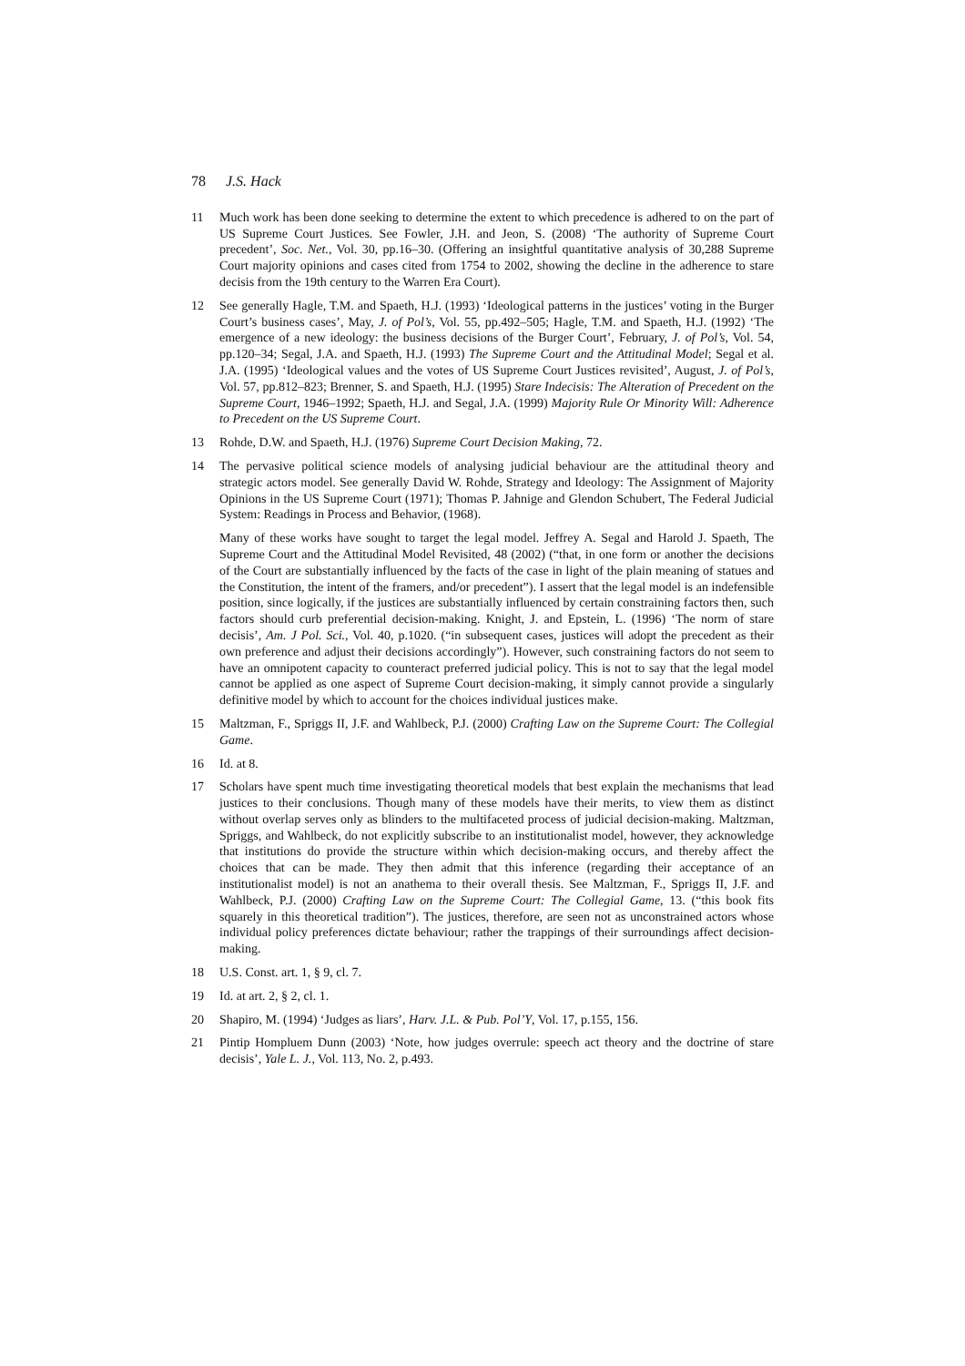78 J.S. Hack
11 Much work has been done seeking to determine the extent to which precedence is adhered to on the part of US Supreme Court Justices. See Fowler, J.H. and Jeon, S. (2008) ‘The authority of Supreme Court precedent’, Soc. Net., Vol. 30, pp.16–30. (Offering an insightful quantitative analysis of 30,288 Supreme Court majority opinions and cases cited from 1754 to 2002, showing the decline in the adherence to stare decisis from the 19th century to the Warren Era Court).
12 See generally Hagle, T.M. and Spaeth, H.J. (1993) ‘Ideological patterns in the justices’ voting in the Burger Court’s business cases’, May, J. of Pol’s, Vol. 55, pp.492–505; Hagle, T.M. and Spaeth, H.J. (1992) ‘The emergence of a new ideology: the business decisions of the Burger Court’, February, J. of Pol’s, Vol. 54, pp.120–34; Segal, J.A. and Spaeth, H.J. (1993) The Supreme Court and the Attitudinal Model; Segal et al. J.A. (1995) ‘Ideological values and the votes of US Supreme Court Justices revisited’, August, J. of Pol’s, Vol. 57, pp.812–823; Brenner, S. and Spaeth, H.J. (1995) Stare Indecisis: The Alteration of Precedent on the Supreme Court, 1946–1992; Spaeth, H.J. and Segal, J.A. (1999) Majority Rule Or Minority Will: Adherence to Precedent on the US Supreme Court.
13 Rohde, D.W. and Spaeth, H.J. (1976) Supreme Court Decision Making, 72.
14 The pervasive political science models of analysing judicial behaviour are the attitudinal theory and strategic actors model. See generally David W. Rohde, Strategy and Ideology: The Assignment of Majority Opinions in the US Supreme Court (1971); Thomas P. Jahnige and Glendon Schubert, The Federal Judicial System: Readings in Process and Behavior, (1968).
Many of these works have sought to target the legal model. Jeffrey A. Segal and Harold J. Spaeth, The Supreme Court and the Attitudinal Model Revisited, 48 (2002) (“that, in one form or another the decisions of the Court are substantially influenced by the facts of the case in light of the plain meaning of statues and the Constitution, the intent of the framers, and/or precedent”). I assert that the legal model is an indefensible position, since logically, if the justices are substantially influenced by certain constraining factors then, such factors should curb preferential decision-making. Knight, J. and Epstein, L. (1996) ‘The norm of stare decisis’, Am. J Pol. Sci., Vol. 40, p.1020. (“in subsequent cases, justices will adopt the precedent as their own preference and adjust their decisions accordingly”). However, such constraining factors do not seem to have an omnipotent capacity to counteract preferred judicial policy. This is not to say that the legal model cannot be applied as one aspect of Supreme Court decision-making, it simply cannot provide a singularly definitive model by which to account for the choices individual justices make.
15 Maltzman, F., Spriggs II, J.F. and Wahlbeck, P.J. (2000) Crafting Law on the Supreme Court: The Collegial Game.
16 Id. at 8.
17 Scholars have spent much time investigating theoretical models that best explain the mechanisms that lead justices to their conclusions. Though many of these models have their merits, to view them as distinct without overlap serves only as blinders to the multifaceted process of judicial decision-making. Maltzman, Spriggs, and Wahlbeck, do not explicitly subscribe to an institutionalist model, however, they acknowledge that institutions do provide the structure within which decision-making occurs, and thereby affect the choices that can be made. They then admit that this inference (regarding their acceptance of an institutionalist model) is not an anathema to their overall thesis. See Maltzman, F., Spriggs II, J.F. and Wahlbeck, P.J. (2000) Crafting Law on the Supreme Court: The Collegial Game, 13. (“this book fits squarely in this theoretical tradition”). The justices, therefore, are seen not as unconstrained actors whose individual policy preferences dictate behaviour; rather the trappings of their surroundings affect decision-making.
18 U.S. Const. art. 1, § 9, cl. 7.
19 Id. at art. 2, § 2, cl. 1.
20 Shapiro, M. (1994) ‘Judges as liars’, Harv. J.L. & Pub. Pol’Y, Vol. 17, p.155, 156.
21 Pintip Hompluem Dunn (2003) ‘Note, how judges overrule: speech act theory and the doctrine of stare decisis’, Yale L. J., Vol. 113, No. 2, p.493.